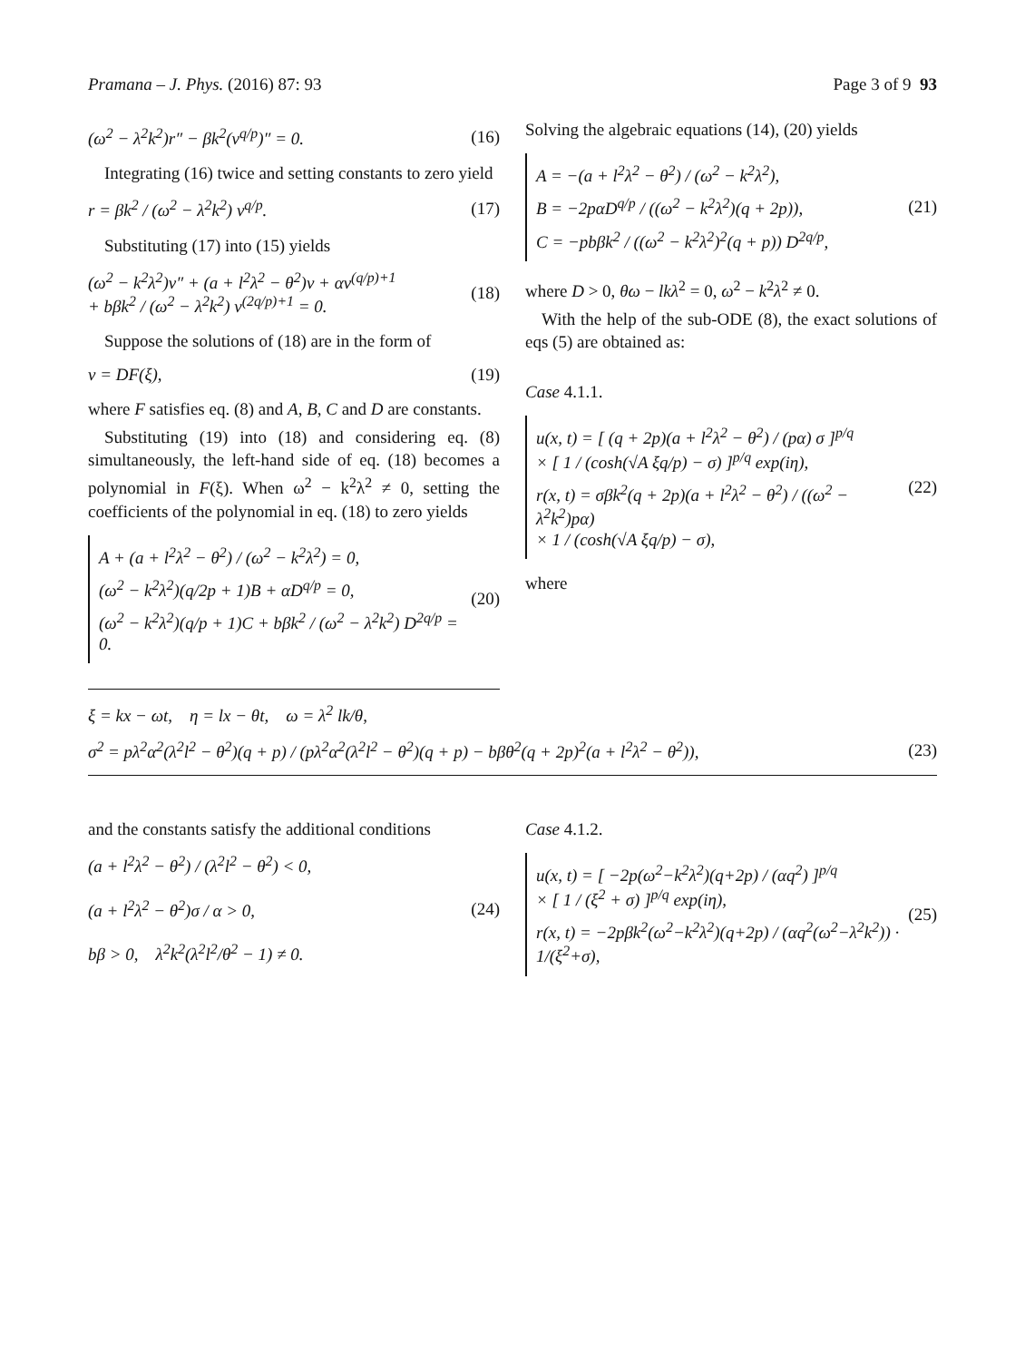Pramana – J. Phys. (2016) 87: 93 Page 3 of 9 93
(ω<sup>2</sup> − λ<sup>2</sup>k<sup>2</sup>)r″ − βk<sup>2</sup>(v<sup>q/p</sup>)″ = 0. (16)
Integrating (16) twice and setting constants to zero yield
r = βk<sup>2</sup> / (ω<sup>2</sup> − λ<sup>2</sup>k<sup>2</sup>) v<sup>q/p</sup>. (17)
Substituting (17) into (15) yields
(ω<sup>2</sup> − k<sup>2</sup>λ<sup>2</sup>)v″ + (a + l<sup>2</sup>λ<sup>2</sup> − θ<sup>2</sup>)v + αv<sup>(q/p)+1</sup>
+ bβk<sup>2</sup> / (ω<sup>2</sup> − λ<sup>2</sup>k<sup>2</sup>) v<sup>(2q/p)+1</sup> = 0. (18)
Suppose the solutions of (18) are in the form of
v = DF(ξ), (19)
where F satisfies eq. (8) and A, B, C and D are constants.
Substituting (19) into (18) and considering eq. (8) simultaneously, the left-hand side of eq. (18) becomes a polynomial in F(ξ). When ω<sup>2</sup> − k<sup>2</sup>λ<sup>2</sup> ≠ 0, setting the coefficients of the polynomial in eq. (18) to zero yields
A + (a + l<sup>2</sup>λ<sup>2</sup> − θ<sup>2</sup>) / (ω<sup>2</sup> − k<sup>2</sup>λ<sup>2</sup>) = 0,
(ω<sup>2</sup> − k<sup>2</sup>λ<sup>2</sup>)(q/2p + 1)B + αD<sup>q/p</sup> = 0,
(ω<sup>2</sup> − k<sup>2</sup>λ<sup>2</sup>)(q/p + 1)C + bβk<sup>2</sup> / (ω<sup>2</sup> − λ<sup>2</sup>k<sup>2</sup>) D<sup>2q/p</sup> = 0.
(20)
Solving the algebraic equations (14), (20) yields
A = −(a + l<sup>2</sup>λ<sup>2</sup> − θ<sup>2</sup>) / (ω<sup>2</sup> − k<sup>2</sup>λ<sup>2</sup>),
B = −2pαD<sup>q/p</sup> / ((ω<sup>2</sup> − k<sup>2</sup>λ<sup>2</sup>)(q + 2p)),
C = −pbβk<sup>2</sup> / ((ω<sup>2</sup> − k<sup>2</sup>λ<sup>2</sup>)<sup>2</sup>(q + p)) D<sup>2q/p</sup>,
(21)
where D > 0, θω − lkλ<sup>2</sup> = 0, ω<sup>2</sup> − k<sup>2</sup>λ<sup>2</sup> ≠ 0.
With the help of the sub-ODE (8), the exact solutions of eqs (5) are obtained as:
Case 4.1.1.
u(x, t) = [ (q + 2p)(a + l<sup>2</sup>λ<sup>2</sup> − θ<sup>2</sup>) / (pα) σ ]<sup>p/q</sup>
× [ 1 / (cosh(√A ξq/p) − σ) ]<sup>p/q</sup> exp(iη),
r(x, t) = σβk<sup>2</sup>(q + 2p)(a + l<sup>2</sup>λ<sup>2</sup> − θ<sup>2</sup>) / ((ω<sup>2</sup> − λ<sup>2</sup>k<sup>2</sup>)pα)
× 1 / (cosh(√A ξq/p) − σ),
(22)
where
ξ = kx − ωt, η = lx − θt, ω = λ<sup>2</sup> lk/θ,
σ<sup>2</sup> = pλ<sup>2</sup>α<sup>2</sup>(λ<sup>2</sup>l<sup>2</sup> − θ<sup>2</sup>)(q + p) / (pλ<sup>2</sup>α<sup>2</sup>(λ<sup>2</sup>l<sup>2</sup> − θ<sup>2</sup>)(q + p) − bβθ<sup>2</sup>(q + 2p)<sup>2</sup>(a + l<sup>2</sup>λ<sup>2</sup> − θ<sup>2</sup>)), (23)
and the constants satisfy the additional conditions
(a + l<sup>2</sup>λ<sup>2</sup> − θ<sup>2</sup>) / (λ<sup>2</sup>l<sup>2</sup> − θ<sup>2</sup>) < 0,
(a + l<sup>2</sup>λ<sup>2</sup> − θ<sup>2</sup>)σ / α > 0,
bβ > 0, λ<sup>2</sup>k<sup>2</sup>(λ<sup>2</sup>l<sup>2</sup>/θ<sup>2</sup> − 1) ≠ 0. (24)
Case 4.1.2.
u(x, t) = [ −2p(ω<sup>2</sup>−k<sup>2</sup>λ<sup>2</sup>)(q+2p) / (αq<sup>2</sup>) ]<sup>p/q</sup>
× [ 1 / (ξ<sup>2</sup> + σ) ]<sup>p/q</sup> exp(iη),
r(x, t) = −2pβk<sup>2</sup>(ω<sup>2</sup>−k<sup>2</sup>λ<sup>2</sup>)(q+2p) / (αq<sup>2</sup>(ω<sup>2</sup>−λ<sup>2</sup>k<sup>2</sup>)) · 1/(ξ<sup>2</sup>+σ),
(25)